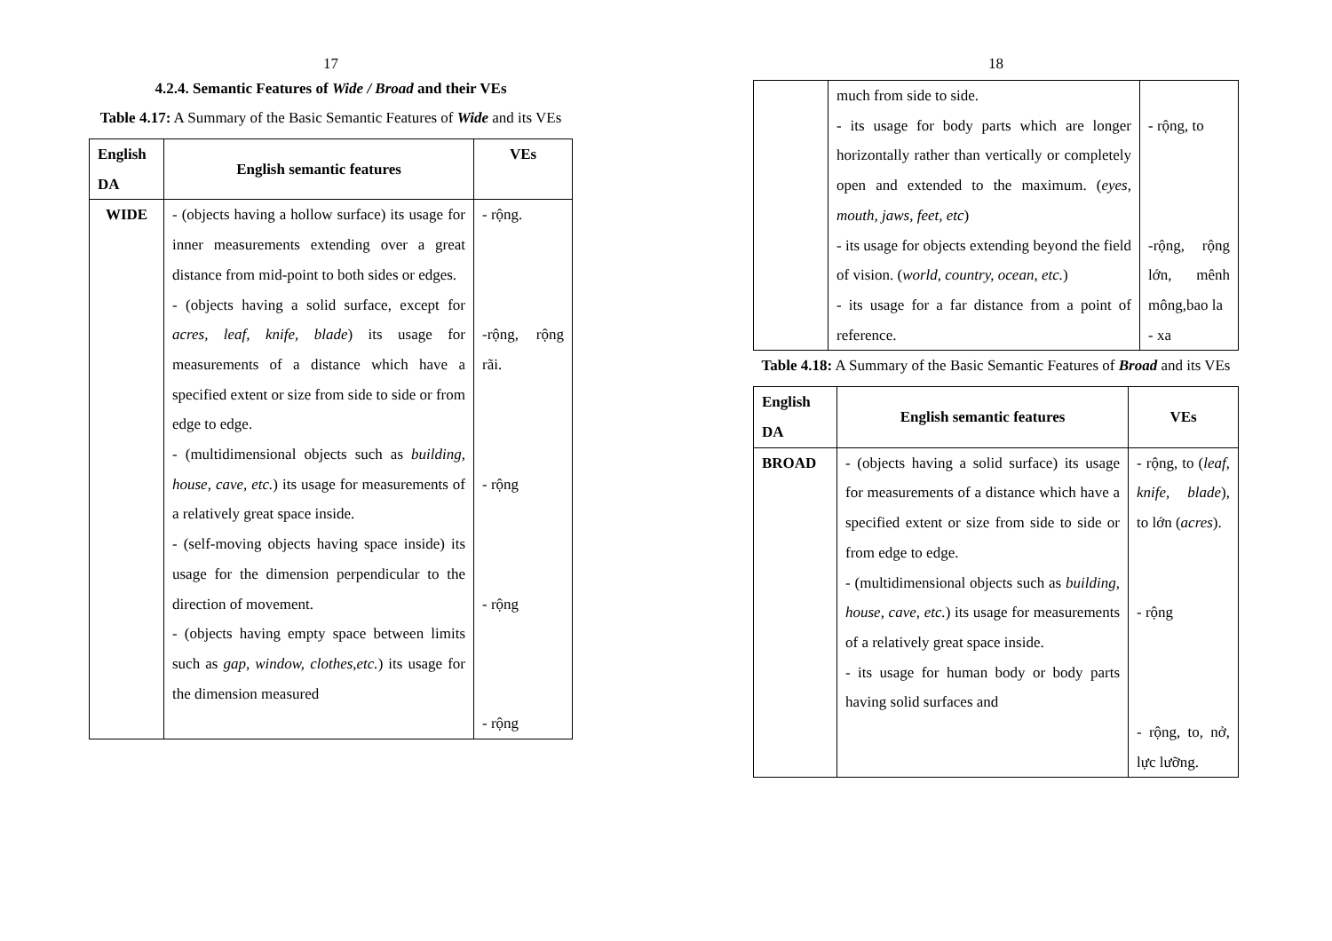17
4.2.4. Semantic Features of Wide / Broad and their VEs
Table 4.17: A Summary of the Basic Semantic Features of Wide and its VEs
| English DA | English semantic features | VEs |
| --- | --- | --- |
| WIDE | - (objects having a hollow surface) its usage for inner measurements extending over a great distance from mid-point to both sides or edges. - (objects having a solid surface, except for acres, leaf, knife, blade ) its usage for measurements of a distance which have a specified extent or size from side to side or from edge to edge. - (multidimensional objects such as building, house, cave, etc. ) its usage for measurements of a relatively great space inside. - (self-moving objects having space inside) its usage for the dimension perpendicular to the direction of movement. - (objects having empty space between limits such as gap, window, clothes,etc. ) its usage for the dimension measured | - rộng. -rộng, rộng rãi. - rộng - rộng - rộng |
18
| | much from side to side. - its usage for body parts which are longer horizontally rather than vertically or completely open and extended to the maximum. ( eyes, mouth, jaws, feet, etc ) - its usage for objects extending beyond the field of vision. ( world, country, ocean, etc. ) - its usage for a far distance from a point of reference. | - rộng, to -rộng, rộng lớn, mênh mông,bao la - xa |
Table 4.18: A Summary of the Basic Semantic Features of Broad and its VEs
| English DA | English semantic features | VEs |
| --- | --- | --- |
| BROAD | - (objects having a solid surface) its usage for measurements of a distance which have a specified extent or size from side to side or from edge to edge. - (multidimensional objects such as building, house, cave, etc. ) its usage for measurements of a relatively great space inside. - its usage for human body or body parts having solid surfaces and | - rộng, to ( leaf, knife, blade ), to lớn ( acres ). - rộng - rộng, to, nở, lực lưỡng. |